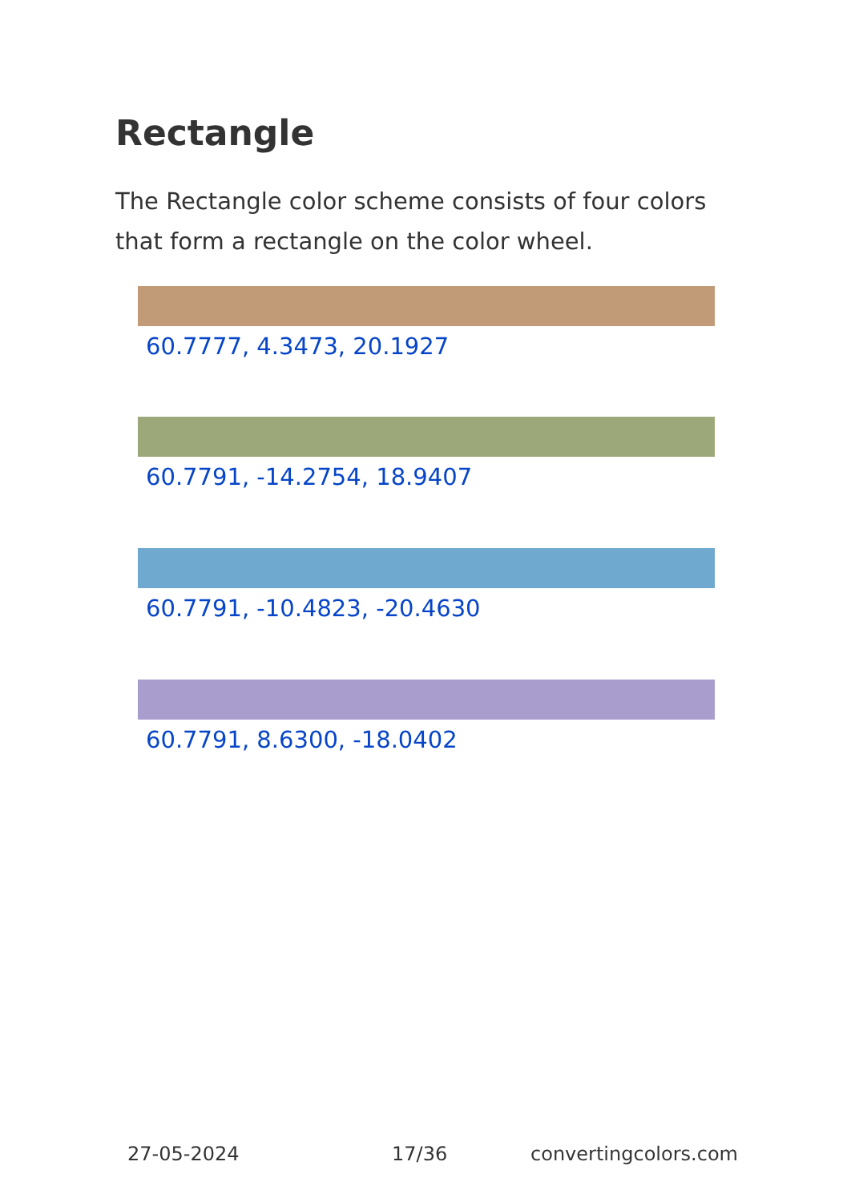Rectangle
The Rectangle color scheme consists of four colors that form a rectangle on the color wheel.
60.7777, 4.3473, 20.1927
60.7791, -14.2754, 18.9407
60.7791, -10.4823, -20.4630
60.7791, 8.6300, -18.0402
27-05-2024 17/36 convertingcolors.com